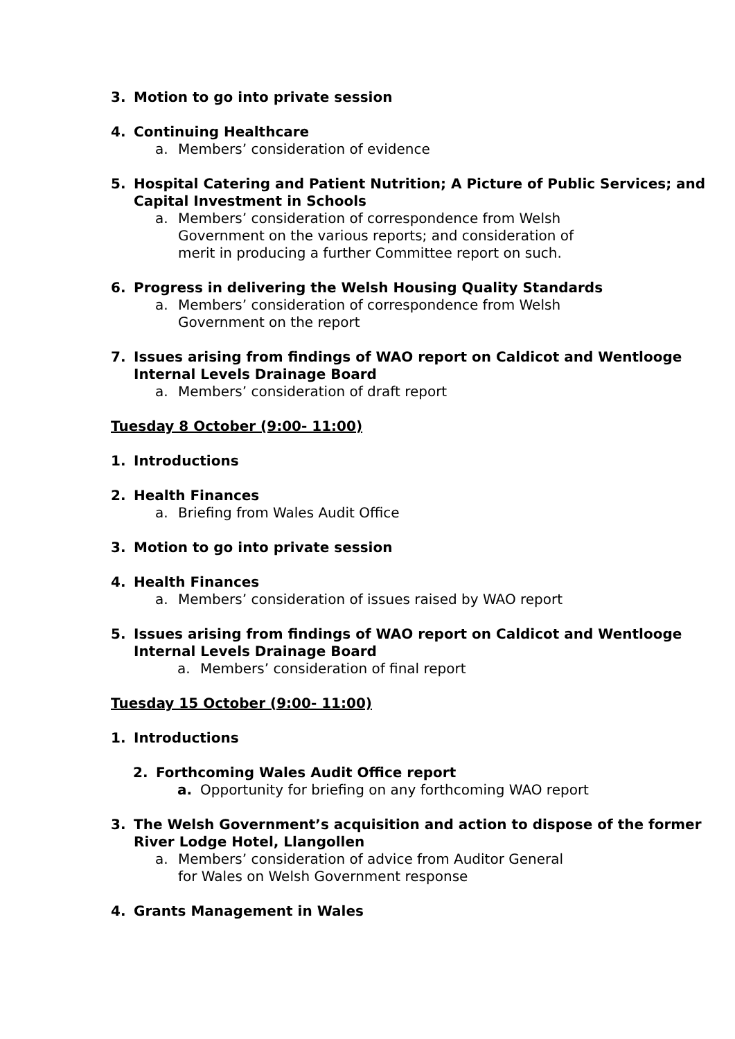3. Motion to go into private session
4. Continuing Healthcare
a. Members’ consideration of evidence
5. Hospital Catering and Patient Nutrition; A Picture of Public Services; and Capital Investment in Schools
a. Members’ consideration of correspondence from Welsh Government on the various reports; and consideration of merit in producing a further Committee report on such.
6. Progress in delivering the Welsh Housing Quality Standards
a. Members’ consideration of correspondence from Welsh Government on the report
7. Issues arising from findings of WAO report on Caldicot and Wentlooge Internal Levels Drainage Board
a. Members’ consideration of draft report
Tuesday 8 October (9:00- 11:00)
1. Introductions
2. Health Finances
a. Briefing from Wales Audit Office
3. Motion to go into private session
4. Health Finances
a. Members’ consideration of issues raised by WAO report
5. Issues arising from findings of WAO report on Caldicot and Wentlooge Internal Levels Drainage Board
a. Members’ consideration of final report
Tuesday 15 October (9:00- 11:00)
1. Introductions
2. Forthcoming Wales Audit Office report
a. Opportunity for briefing on any forthcoming WAO report
3. The Welsh Government’s acquisition and action to dispose of the former River Lodge Hotel, Llangollen
a. Members’ consideration of advice from Auditor General for Wales on Welsh Government response
4. Grants Management in Wales